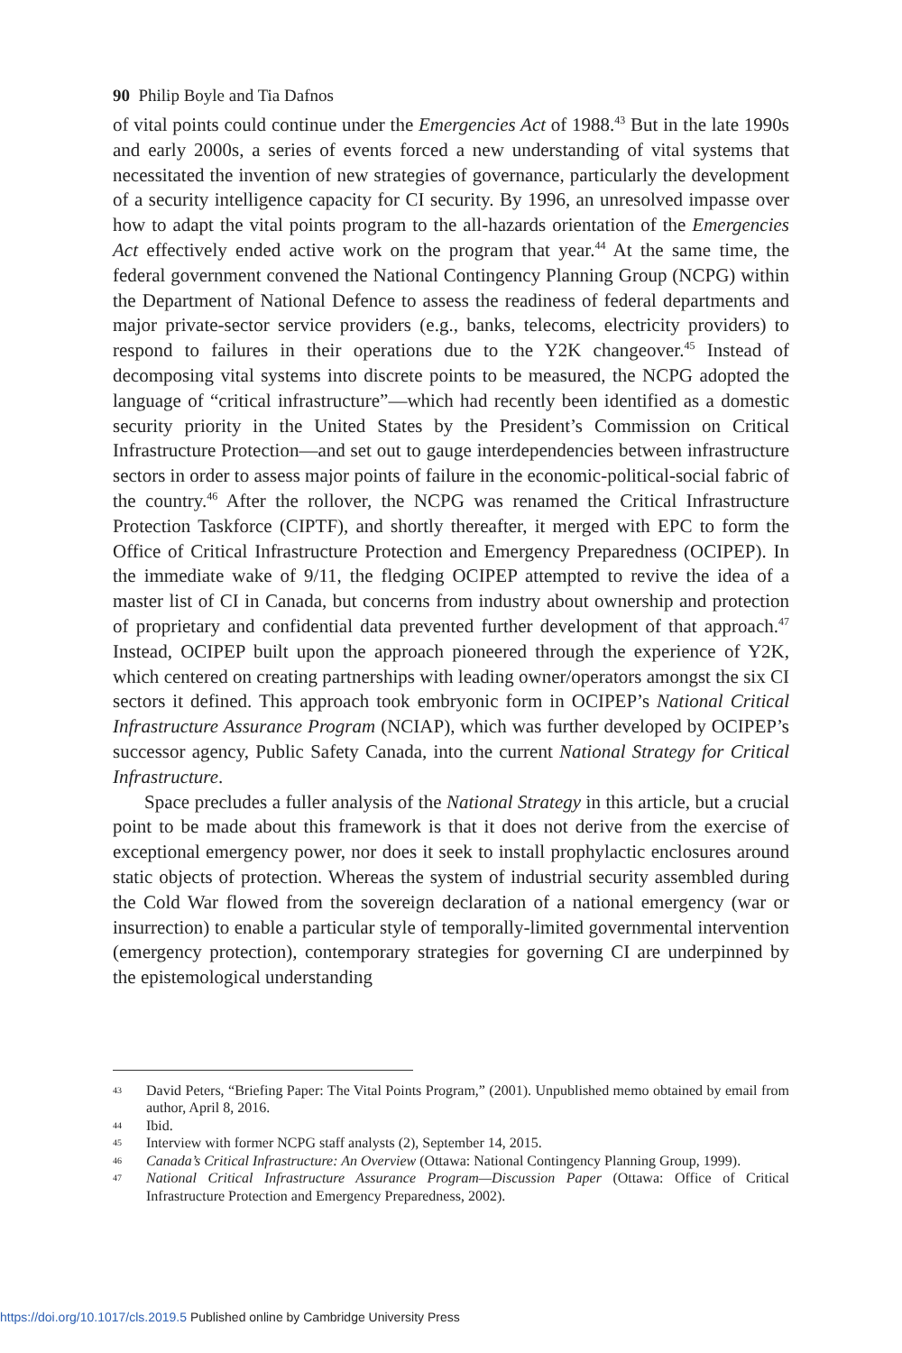90 Philip Boyle and Tia Dafnos
of vital points could continue under the Emergencies Act of 1988.<sup>43</sup> But in the late 1990s and early 2000s, a series of events forced a new understanding of vital systems that necessitated the invention of new strategies of governance, particularly the development of a security intelligence capacity for CI security. By 1996, an unresolved impasse over how to adapt the vital points program to the all-hazards orientation of the Emergencies Act effectively ended active work on the program that year.<sup>44</sup> At the same time, the federal government convened the National Contingency Planning Group (NCPG) within the Department of National Defence to assess the readiness of federal departments and major private-sector service providers (e.g., banks, telecoms, electricity providers) to respond to failures in their operations due to the Y2K changeover.<sup>45</sup> Instead of decomposing vital systems into discrete points to be measured, the NCPG adopted the language of “critical infrastructure”—which had recently been identified as a domestic security priority in the United States by the President’s Commission on Critical Infrastructure Protection—and set out to gauge interdependencies between infrastructure sectors in order to assess major points of failure in the economic-political-social fabric of the country.<sup>46</sup> After the rollover, the NCPG was renamed the Critical Infrastructure Protection Taskforce (CIPTF), and shortly thereafter, it merged with EPC to form the Office of Critical Infrastructure Protection and Emergency Preparedness (OCIPEP). In the immediate wake of 9/11, the fledging OCIPEP attempted to revive the idea of a master list of CI in Canada, but concerns from industry about ownership and protection of proprietary and confidential data prevented further development of that approach.<sup>47</sup> Instead, OCIPEP built upon the approach pioneered through the experience of Y2K, which centered on creating partnerships with leading owner/operators amongst the six CI sectors it defined. This approach took embryonic form in OCIPEP’s National Critical Infrastructure Assurance Program (NCIAP), which was further developed by OCIPEP’s successor agency, Public Safety Canada, into the current National Strategy for Critical Infrastructure.
Space precludes a fuller analysis of the National Strategy in this article, but a crucial point to be made about this framework is that it does not derive from the exercise of exceptional emergency power, nor does it seek to install prophylactic enclosures around static objects of protection. Whereas the system of industrial security assembled during the Cold War flowed from the sovereign declaration of a national emergency (war or insurrection) to enable a particular style of temporally-limited governmental intervention (emergency protection), contemporary strategies for governing CI are underpinned by the epistemological understanding
43 David Peters, “Briefing Paper: The Vital Points Program,” (2001). Unpublished memo obtained by email from author, April 8, 2016.
44 Ibid.
45 Interview with former NCPG staff analysts (2), September 14, 2015.
46 Canada’s Critical Infrastructure: An Overview (Ottawa: National Contingency Planning Group, 1999).
47 National Critical Infrastructure Assurance Program—Discussion Paper (Ottawa: Office of Critical Infrastructure Protection and Emergency Preparedness, 2002).
https://doi.org/10.1017/cls.2019.5 Published online by Cambridge University Press